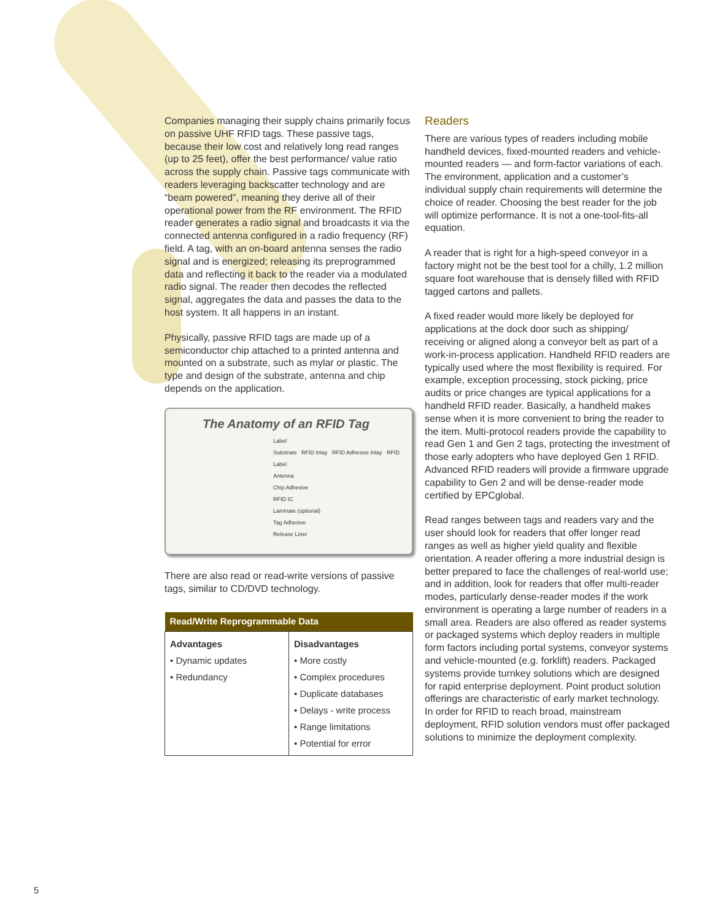Companies managing their supply chains primarily focus on passive UHF RFID tags. These passive tags, because their low cost and relatively long read ranges (up to 25 feet), offer the best performance/ value ratio across the supply chain. Passive tags communicate with readers leveraging backscatter technology and are “beam powered”, meaning they derive all of their operational power from the RF environment. The RFID reader generates a radio signal and broadcasts it via the connected antenna configured in a radio frequency (RF) field. A tag, with an on-board antenna senses the radio signal and is energized; releasing its preprogrammed data and reflecting it back to the reader via a modulated radio signal. The reader then decodes the reflected signal, aggregates the data and passes the data to the host system. It all happens in an instant.
Physically, passive RFID tags are made up of a semiconductor chip attached to a printed antenna and mounted on a substrate, such as mylar or plastic. The type and design of the substrate, antenna and chip depends on the application.
The Anatomy of an RFID Tag
Label
Substrate RFID Inlay RFID Adhesive Inlay RFID Label
Antenna
Chip Adhesive
RFID IC
Laminate (optional)
Tag Adhesive
Release Liner
There are also read or read-write versions of passive tags, similar to CD/DVD technology.
| Read/Write Reprogrammable Data | |
| --- | --- |
| Advantages • Dynamic updates • Redundancy | Disadvantages • More costly • Complex procedures • Duplicate databases • Delays - write process • Range limitations • Potential for error |
Readers
There are various types of readers including mobile handheld devices, fixed-mounted readers and vehicle-mounted readers — and form-factor variations of each. The environment, application and a customer’s individual supply chain requirements will determine the choice of reader. Choosing the best reader for the job will optimize performance. It is not a one-tool-fits-all equation.
A reader that is right for a high-speed conveyor in a factory might not be the best tool for a chilly, 1.2 million square foot warehouse that is densely filled with RFID tagged cartons and pallets.
A fixed reader would more likely be deployed for applications at the dock door such as shipping/ receiving or aligned along a conveyor belt as part of a work-in-process application. Handheld RFID readers are typically used where the most flexibility is required. For example, exception processing, stock picking, price audits or price changes are typical applications for a handheld RFID reader. Basically, a handheld makes sense when it is more convenient to bring the reader to the item. Multi-protocol readers provide the capability to read Gen 1 and Gen 2 tags, protecting the investment of those early adopters who have deployed Gen 1 RFID. Advanced RFID readers will provide a firmware upgrade capability to Gen 2 and will be dense-reader mode certified by EPCglobal.
Read ranges between tags and readers vary and the user should look for readers that offer longer read ranges as well as higher yield quality and flexible orientation. A reader offering a more industrial design is better prepared to face the challenges of real-world use; and in addition, look for readers that offer multi-reader modes, particularly dense-reader modes if the work environment is operating a large number of readers in a small area. Readers are also offered as reader systems or packaged systems which deploy readers in multiple form factors including portal systems, conveyor systems and vehicle-mounted (e.g. forklift) readers. Packaged systems provide turnkey solutions which are designed for rapid enterprise deployment. Point product solution offerings are characteristic of early market technology. In order for RFID to reach broad, mainstream deployment, RFID solution vendors must offer packaged solutions to minimize the deployment complexity.
5